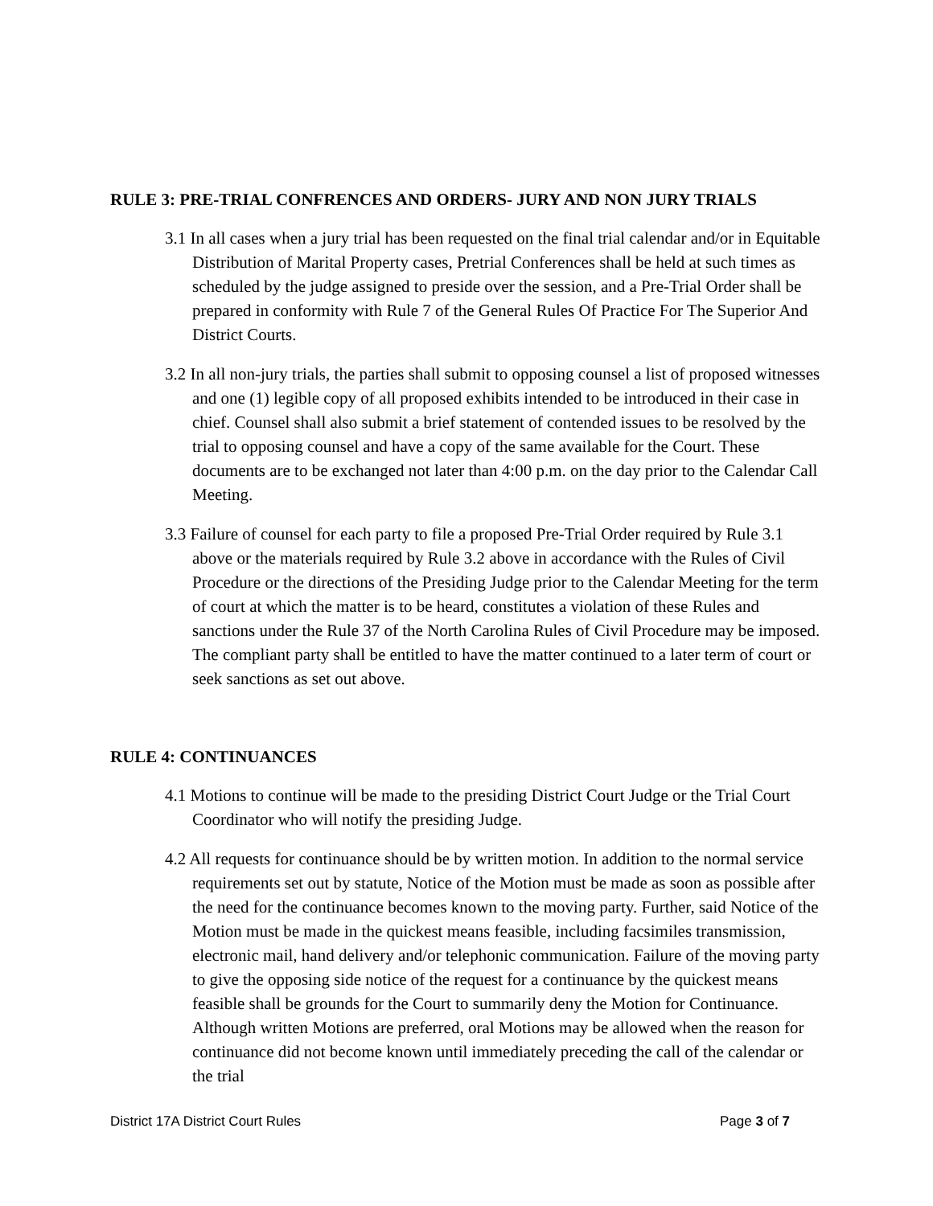RULE 3: PRE-TRIAL CONFRENCES AND ORDERS- JURY AND NON JURY TRIALS
3.1 In all cases when a jury trial has been requested on the final trial calendar and/or in Equitable Distribution of Marital Property cases, Pretrial Conferences shall be held at such times as scheduled by the judge assigned to preside over the session, and a Pre-Trial Order shall be prepared in conformity with Rule 7 of the General Rules Of Practice For The Superior And District Courts.
3.2 In all non-jury trials, the parties shall submit to opposing counsel a list of proposed witnesses and one (1) legible copy of all proposed exhibits intended to be introduced in their case in chief. Counsel shall also submit a brief statement of contended issues to be resolved by the trial to opposing counsel and have a copy of the same available for the Court. These documents are to be exchanged not later than 4:00 p.m. on the day prior to the Calendar Call Meeting.
3.3 Failure of counsel for each party to file a proposed Pre-Trial Order required by Rule 3.1 above or the materials required by Rule 3.2 above in accordance with the Rules of Civil Procedure or the directions of the Presiding Judge prior to the Calendar Meeting for the term of court at which the matter is to be heard, constitutes a violation of these Rules and sanctions under the Rule 37 of the North Carolina Rules of Civil Procedure may be imposed. The compliant party shall be entitled to have the matter continued to a later term of court or seek sanctions as set out above.
RULE 4: CONTINUANCES
4.1 Motions to continue will be made to the presiding District Court Judge or the Trial Court Coordinator who will notify the presiding Judge.
4.2 All requests for continuance should be by written motion. In addition to the normal service requirements set out by statute, Notice of the Motion must be made as soon as possible after the need for the continuance becomes known to the moving party. Further, said Notice of the Motion must be made in the quickest means feasible, including facsimiles transmission, electronic mail, hand delivery and/or telephonic communication. Failure of the moving party to give the opposing side notice of the request for a continuance by the quickest means feasible shall be grounds for the Court to summarily deny the Motion for Continuance. Although written Motions are preferred, oral Motions may be allowed when the reason for continuance did not become known until immediately preceding the call of the calendar or the trial
District 17A District Court Rules Page 3 of 7